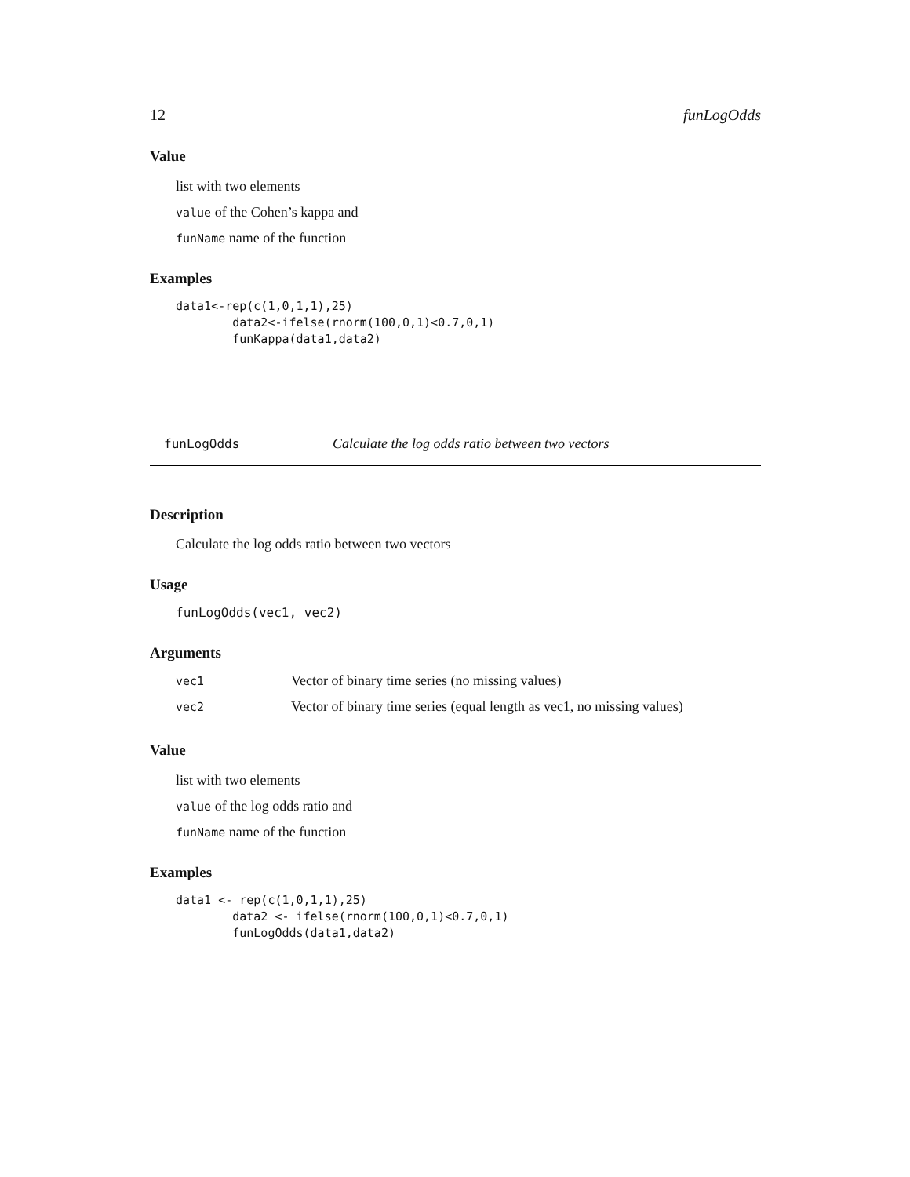12 funLogOdds
Value
list with two elements
value of the Cohen’s kappa and
funName name of the function
Examples
data1<-rep(c(1,0,1,1),25)
        data2<-ifelse(rnorm(100,0,1)<0.7,0,1)
        funKappa(data1,data2)
funLogOdds Calculate the log odds ratio between two vectors
Description
Calculate the log odds ratio between two vectors
Usage
funLogOdds(vec1, vec2)
Arguments
| vec1 | Vector of binary time series (no missing values) |
| vec2 | Vector of binary time series (equal length as vec1, no missing values) |
Value
list with two elements
value of the log odds ratio and
funName name of the function
Examples
data1 <- rep(c(1,0,1,1),25)
        data2 <- ifelse(rnorm(100,0,1)<0.7,0,1)
        funLogOdds(data1,data2)